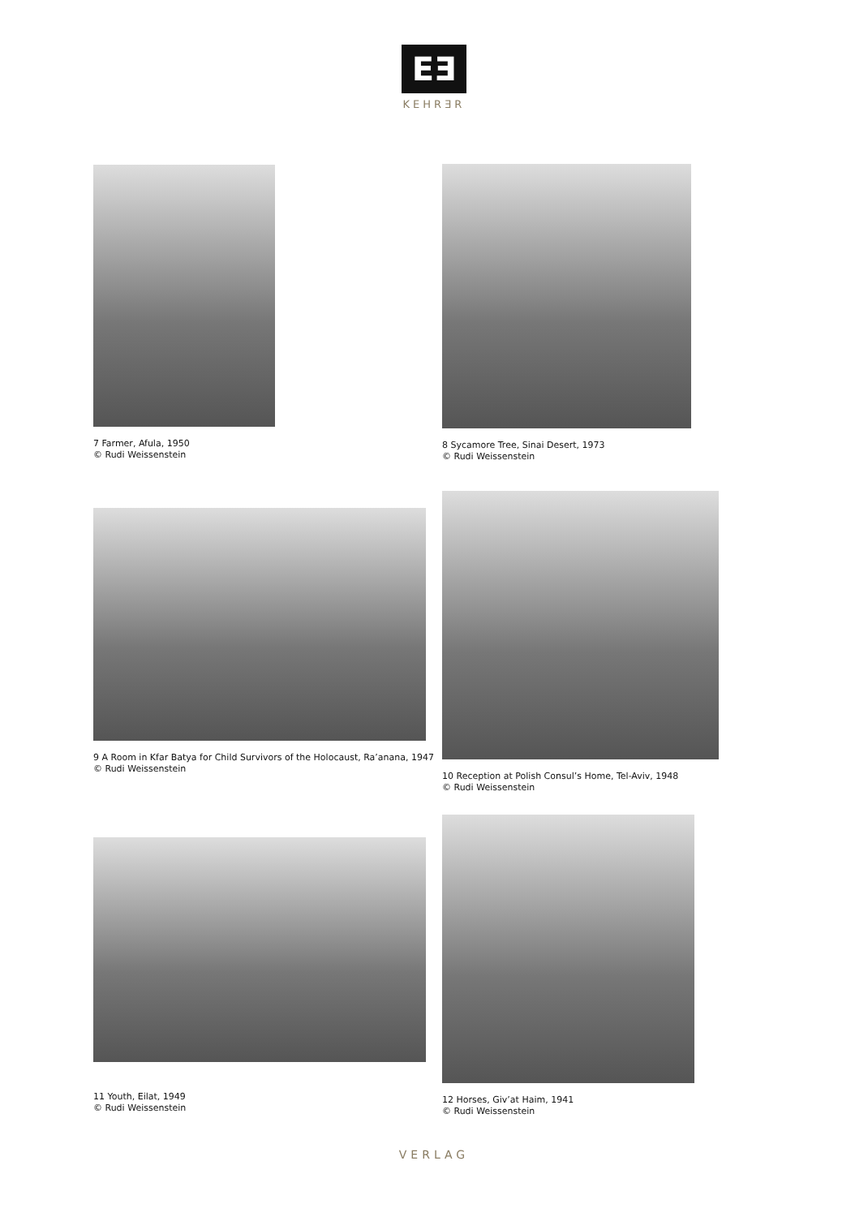EƎ
KEHRƎR
7 Farmer, Afula, 1950
© Rudi Weissenstein
8 Sycamore Tree, Sinai Desert, 1973
© Rudi Weissenstein
9 A Room in Kfar Batya for Child Survivors of the Holocaust, Ra’anana, 1947
© Rudi Weissenstein
10 Reception at Polish Consul’s Home, Tel-Aviv, 1948
© Rudi Weissenstein
11 Youth, Eilat, 1949
© Rudi Weissenstein
12 Horses, Giv’at Haim, 1941
© Rudi Weissenstein
VERLAG